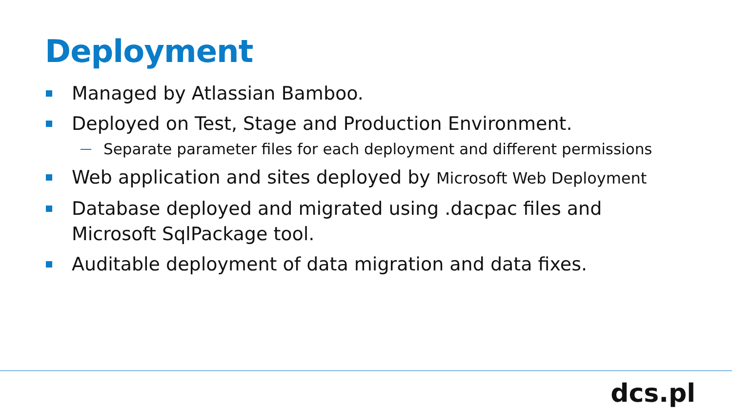Deployment
Managed by Atlassian Bamboo.
Deployed on Test, Stage and Production Environment.
Separate parameter files for each deployment and different permissions
Web application and sites deployed by Microsoft Web Deployment
Database deployed and migrated using .dacpac files and Microsoft SqlPackage tool.
Auditable deployment of data migration and data fixes.
dcs.pl